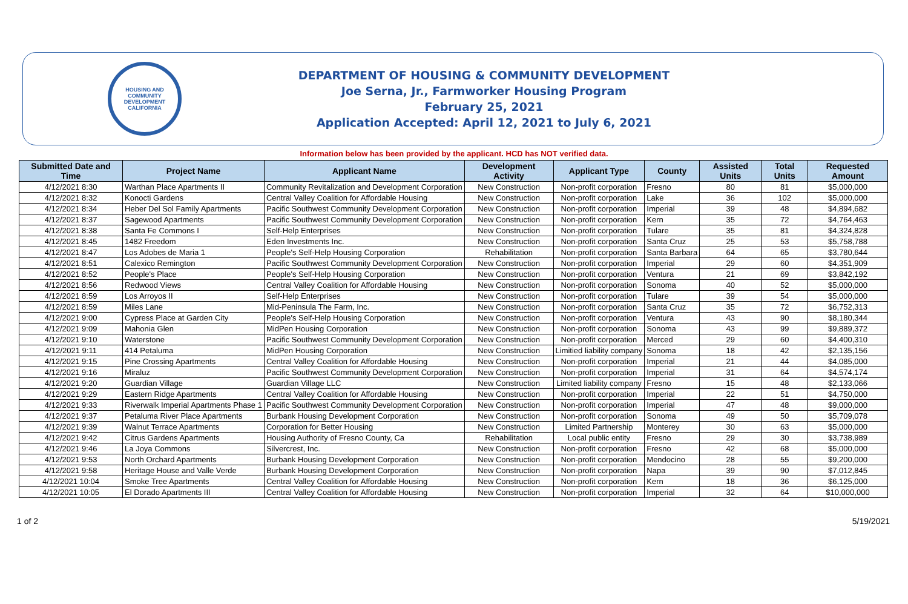HOUSING AND COMMUNITY DEVELOPMENT
CALIFORNIA
DEPARTMENT OF HOUSING & COMMUNITY DEVELOPMENT
Joe Serna, Jr., Farmworker Housing Program
February 25, 2021
Application Accepted: April 12, 2021 to July 6, 2021
Information below has been provided by the applicant. HCD has NOT verified data.
| Submitted Date and Time | Project Name | Applicant Name | Development Activity | Applicant Type | County | Assisted Units | Total Units | Requested Amount |
| --- | --- | --- | --- | --- | --- | --- | --- | --- |
| 4/12/2021 8:30 | Warthan Place Apartments II | Community Revitalization and Development Corporation | New Construction | Non-profit corporation | Fresno | 80 | 81 | $5,000,000 |
| 4/12/2021 8:32 | Konocti Gardens | Central Valley Coalition for Affordable Housing | New Construction | Non-profit corporation | Lake | 36 | 102 | $5,000,000 |
| 4/12/2021 8:34 | Heber Del Sol Family Apartments | Pacific Southwest Community Development Corporation | New Construction | Non-profit corporation | Imperial | 39 | 48 | $4,894,682 |
| 4/12/2021 8:37 | Sagewood Apartments | Pacific Southwest Community Development Corporation | New Construction | Non-profit corporation | Kern | 35 | 72 | $4,764,463 |
| 4/12/2021 8:38 | Santa Fe Commons I | Self-Help Enterprises | New Construction | Non-profit corporation | Tulare | 35 | 81 | $4,324,828 |
| 4/12/2021 8:45 | 1482 Freedom | Eden Investments Inc. | New Construction | Non-profit corporation | Santa Cruz | 25 | 53 | $5,758,788 |
| 4/12/2021 8:47 | Los Adobes de Maria 1 | People's Self-Help Housing Corporation | Rehabilitation | Non-profit corporation | Santa Barbara | 64 | 65 | $3,780,644 |
| 4/12/2021 8:51 | Calexico Remington | Pacific Southwest Community Development Corporation | New Construction | Non-profit corporation | Imperial | 29 | 60 | $4,351,909 |
| 4/12/2021 8:52 | People's Place | People's Self-Help Housing Corporation | New Construction | Non-profit corporation | Ventura | 21 | 69 | $3,842,192 |
| 4/12/2021 8:56 | Redwood Views | Central Valley Coalition for Affordable Housing | New Construction | Non-profit corporation | Sonoma | 40 | 52 | $5,000,000 |
| 4/12/2021 8:59 | Los Arroyos II | Self-Help Enterprises | New Construction | Non-profit corporation | Tulare | 39 | 54 | $5,000,000 |
| 4/12/2021 8:59 | Miles Lane | Mid-Peninsula The Farm, Inc. | New Construction | Non-profit corporation | Santa Cruz | 35 | 72 | $6,752,313 |
| 4/12/2021 9:00 | Cypress Place at Garden City | People's Self-Help Housing Corporation | New Construction | Non-profit corporation | Ventura | 43 | 90 | $8,180,344 |
| 4/12/2021 9:09 | Mahonia Glen | MidPen Housing Corporation | New Construction | Non-profit corporation | Sonoma | 43 | 99 | $9,889,372 |
| 4/12/2021 9:10 | Waterstone | Pacific Southwest Community Development Corporation | New Construction | Non-profit corporation | Merced | 29 | 60 | $4,400,310 |
| 4/12/2021 9:11 | 414 Petaluma | MidPen Housing Corporation | New Construction | Limitied liability company | Sonoma | 18 | 42 | $2,135,156 |
| 4/12/2021 9:15 | Pine Crossing Apartments | Central Valley Coalition for Affordable Housing | New Construction | Non-profit corporation | Imperial | 21 | 44 | $4,085,000 |
| 4/12/2021 9:16 | Miraluz | Pacific Southwest Community Development Corporation | New Construction | Non-profit corporation | Imperial | 31 | 64 | $4,574,174 |
| 4/12/2021 9:20 | Guardian Village | Guardian Village LLC | New Construction | Limited liability company | Fresno | 15 | 48 | $2,133,066 |
| 4/12/2021 9:29 | Eastern Ridge Apartments | Central Valley Coalition for Affordable Housing | New Construction | Non-profit corporation | Imperial | 22 | 51 | $4,750,000 |
| 4/12/2021 9:33 | Riverwalk Imperial Apartments Phase 1 | Pacific Southwest Community Development Corporation | New Construction | Non-profit corporation | Imperial | 47 | 48 | $9,000,000 |
| 4/12/2021 9:37 | Petaluma River Place Apartments | Burbank Housing Development Corporation | New Construction | Non-profit corporation | Sonoma | 49 | 50 | $5,709,078 |
| 4/12/2021 9:39 | Walnut Terrace Apartments | Corporation for Better Housing | New Construction | Limited Partnership | Monterey | 30 | 63 | $5,000,000 |
| 4/12/2021 9:42 | Citrus Gardens Apartments | Housing Authority of Fresno County, Ca | Rehabilitation | Local public entity | Fresno | 29 | 30 | $3,738,989 |
| 4/12/2021 9:46 | La Joya Commons | Silvercrest, Inc. | New Construction | Non-profit corporation | Fresno | 42 | 68 | $5,000,000 |
| 4/12/2021 9:53 | North Orchard Apartments | Burbank Housing Development Corporation | New Construction | Non-profit corporation | Mendocino | 28 | 55 | $9,200,000 |
| 4/12/2021 9:58 | Heritage House and Valle Verde | Burbank Housing Development Corporation | New Construction | Non-profit corporation | Napa | 39 | 90 | $7,012,845 |
| 4/12/2021 10:04 | Smoke Tree Apartments | Central Valley Coalition for Affordable Housing | New Construction | Non-profit corporation | Kern | 18 | 36 | $6,125,000 |
| 4/12/2021 10:05 | El Dorado Apartments III | Central Valley Coalition for Affordable Housing | New Construction | Non-profit corporation | Imperial | 32 | 64 | $10,000,000 |
1 of 2 5/19/2021